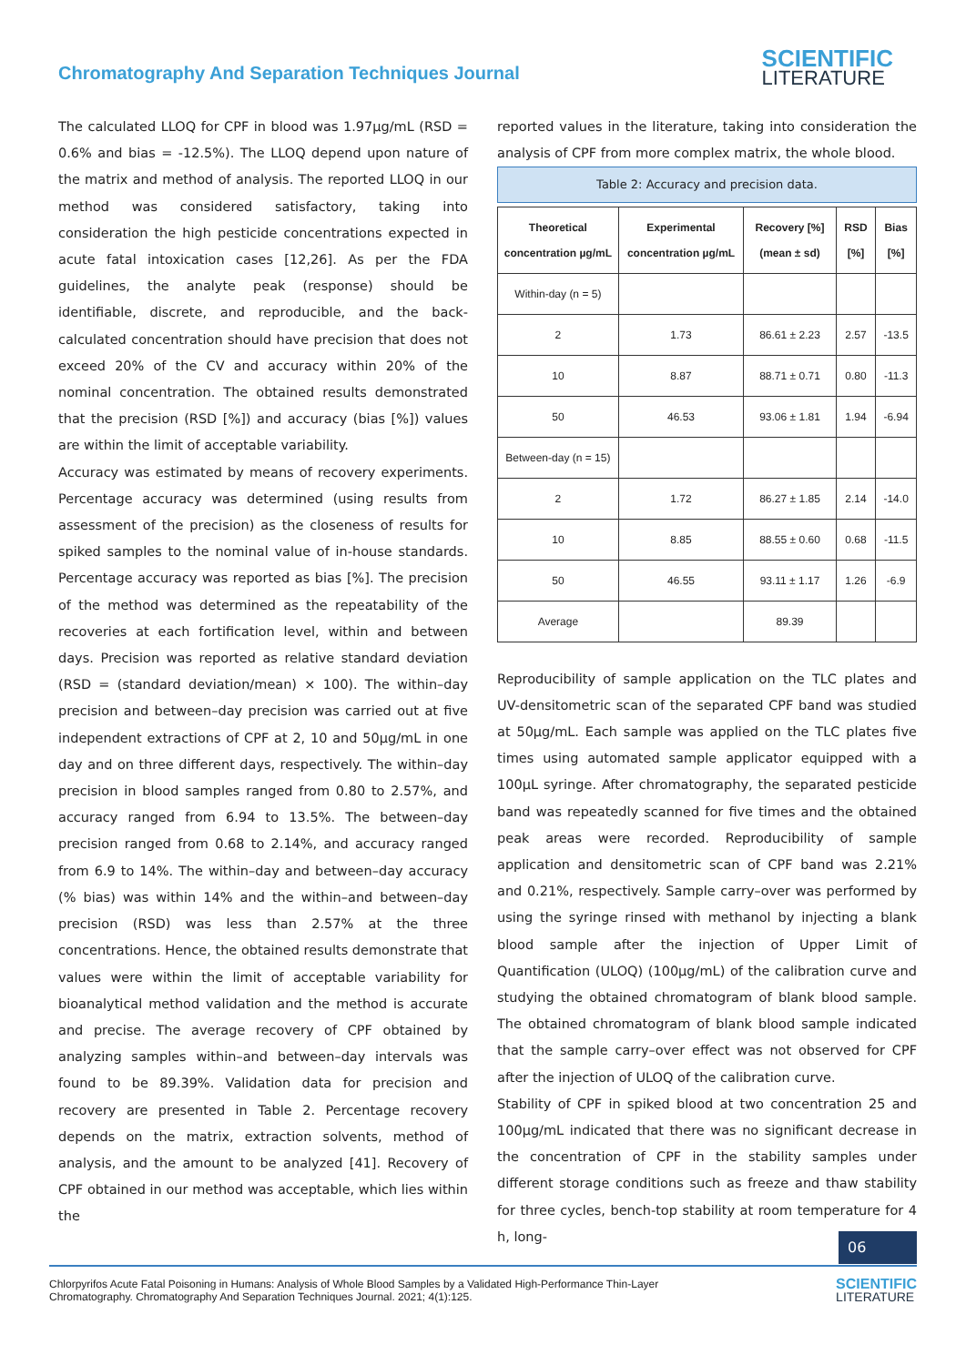Chromatography And Separation Techniques Journal
SCIENTIFIC
LITERATURE
The calculated LLOQ for CPF in blood was 1.97µg/mL (RSD = 0.6% and bias = -12.5%). The LLOQ depend upon nature of the matrix and method of analysis. The reported LLOQ in our method was considered satisfactory, taking into consideration the high pesticide concentrations expected in acute fatal intoxication cases [12,26]. As per the FDA guidelines, the analyte peak (response) should be identifiable, discrete, and reproducible, and the back-calculated concentration should have precision that does not exceed 20% of the CV and accuracy within 20% of the nominal concentration. The obtained results demonstrated that the precision (RSD [%]) and accuracy (bias [%]) values are within the limit of acceptable variability.
Accuracy was estimated by means of recovery experiments. Percentage accuracy was determined (using results from assessment of the precision) as the closeness of results for spiked samples to the nominal value of in-house standards. Percentage accuracy was reported as bias [%]. The precision of the method was determined as the repeatability of the recoveries at each fortification level, within and between days. Precision was reported as relative standard deviation (RSD = (standard deviation/mean) × 100). The within–day precision and between–day precision was carried out at five independent extractions of CPF at 2, 10 and 50µg/mL in one day and on three different days, respectively. The within–day precision in blood samples ranged from 0.80 to 2.57%, and accuracy ranged from 6.94 to 13.5%. The between–day precision ranged from 0.68 to 2.14%, and accuracy ranged from 6.9 to 14%. The within–day and between–day accuracy (% bias) was within 14% and the within–and between–day precision (RSD) was less than 2.57% at the three concentrations. Hence, the obtained results demonstrate that values were within the limit of acceptable variability for bioanalytical method validation and the method is accurate and precise. The average recovery of CPF obtained by analyzing samples within–and between–day intervals was found to be 89.39%. Validation data for precision and recovery are presented in Table 2. Percentage recovery depends on the matrix, extraction solvents, method of analysis, and the amount to be analyzed [41]. Recovery of CPF obtained in our method was acceptable, which lies within the
reported values in the literature, taking into consideration the analysis of CPF from more complex matrix, the whole blood.
Table 2: Accuracy and precision data.
| Theoretical concentration µg/mL | Experimental concentration µg/mL | Recovery [%] (mean ± sd) | RSD [%] | Bias [%] |
| --- | --- | --- | --- | --- |
| Within-day (n = 5) | | | | |
| 2 | 1.73 | 86.61 ± 2.23 | 2.57 | -13.5 |
| 10 | 8.87 | 88.71 ± 0.71 | 0.80 | -11.3 |
| 50 | 46.53 | 93.06 ± 1.81 | 1.94 | -6.94 |
| Between-day (n = 15) | | | | |
| 2 | 1.72 | 86.27 ± 1.85 | 2.14 | -14.0 |
| 10 | 8.85 | 88.55 ± 0.60 | 0.68 | -11.5 |
| 50 | 46.55 | 93.11 ± 1.17 | 1.26 | -6.9 |
| Average | | 89.39 | | |
Reproducibility of sample application on the TLC plates and UV-densitometric scan of the separated CPF band was studied at 50µg/mL. Each sample was applied on the TLC plates five times using automated sample applicator equipped with a 100µL syringe. After chromatography, the separated pesticide band was repeatedly scanned for five times and the obtained peak areas were recorded. Reproducibility of sample application and densitometric scan of CPF band was 2.21% and 0.21%, respectively. Sample carry–over was performed by using the syringe rinsed with methanol by injecting a blank blood sample after the injection of Upper Limit of Quantification (ULOQ) (100µg/mL) of the calibration curve and studying the obtained chromatogram of blank blood sample. The obtained chromatogram of blank blood sample indicated that the sample carry–over effect was not observed for CPF after the injection of ULOQ of the calibration curve.
Stability of CPF in spiked blood at two concentration 25 and 100µg/mL indicated that there was no significant decrease in the concentration of CPF in the stability samples under different storage conditions such as freeze and thaw stability for three cycles, bench-top stability at room temperature for 4 h, long-
06
Chlorpyrifos Acute Fatal Poisoning in Humans: Analysis of Whole Blood Samples by a Validated High-Performance Thin-Layer
Chromatography. Chromatography And Separation Techniques Journal. 2021; 4(1):125.
SCIENTIFIC
LITERATURE